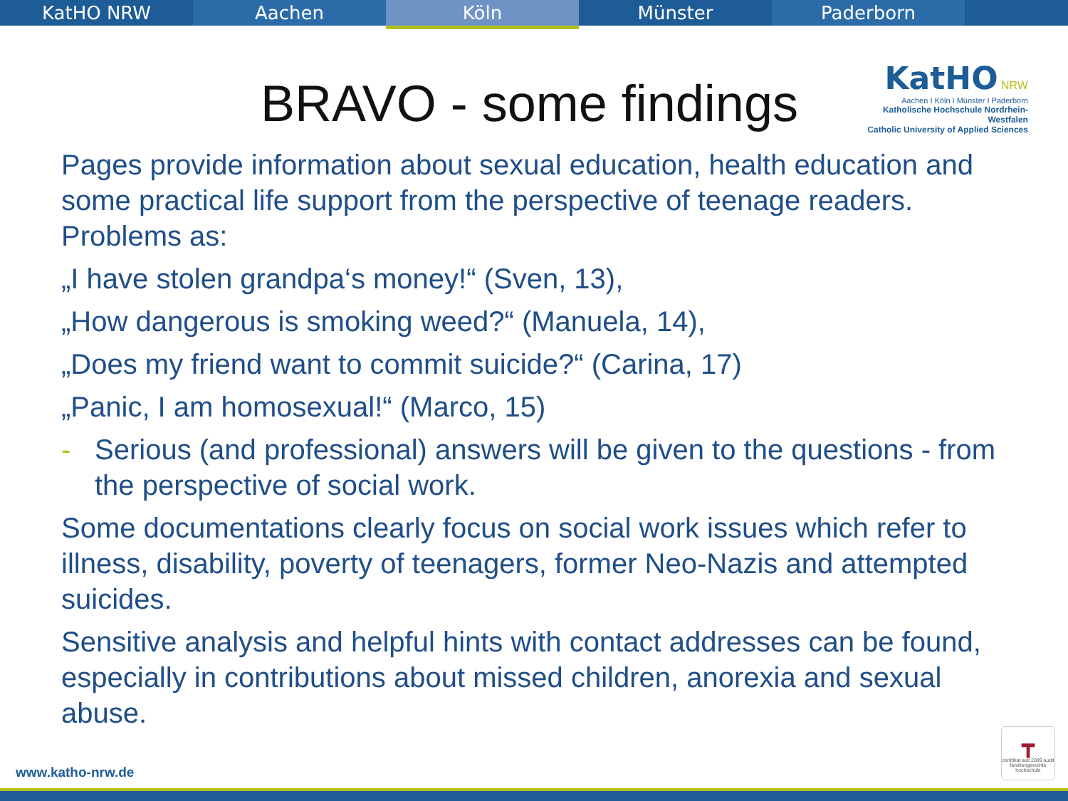KatHO NRW Aachen
Köln
Münster Paderborn
BRAVO - some findings
KatHO NRW
Aachen I Köln I Münster I Paderborn
Katholische Hochschule Nordrhein-Westfalen
Catholic University of Applied Sciences
Pages provide information about sexual education, health education and some practical life support from the perspective of teenage readers. Problems as:
„I have stolen grandpa‘s money!“ (Sven, 13),
„How dangerous is smoking weed?“ (Manuela, 14),
„Does my friend want to commit suicide?“ (Carina, 17)
„Panic, I am homosexual!“ (Marco, 15)
- Serious (and professional) answers will be given to the questions - from the perspective of social work.
Some documentations clearly focus on social work issues which refer to illness, disability, poverty of teenagers, former Neo-Nazis and attempted suicides.
Sensitive analysis and helpful hints with contact addresses can be found, especially in contributions about missed children, anorexia and sexual abuse.
www.katho-nrw.de
┳
certifikat seit 2009 audit familiengerechte hochschule